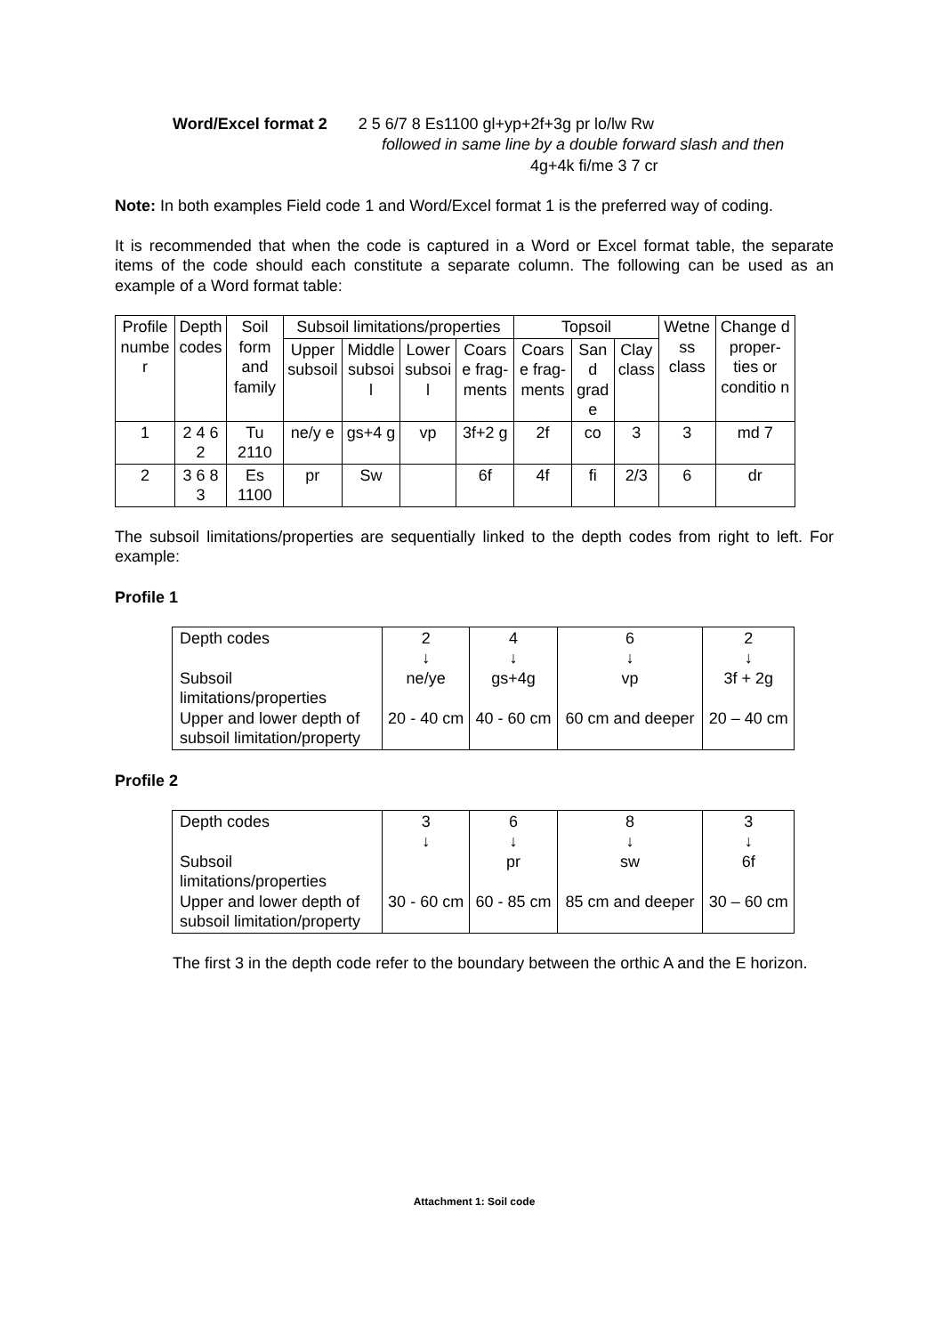Word/Excel format 2 2 5 6/7 8 Es1100 gl+yp+2f+3g pr lo/lw Rw
followed in same line by a double forward slash and then
4g+4k fi/me 3 7 cr
Note: In both examples Field code 1 and Word/Excel format 1 is the preferred way of coding.
It is recommended that when the code is captured in a Word or Excel format table, the separate items of the code should each constitute a separate column. The following can be used as an example of a Word format table:
| Profile numbe r | Depth codes | Soil form and family | Subsoil limitations/properties | | | | Topsoil | | | Wetne ss class | Change d proper-ties or conditio n |
| | | | Upper subsoil | Middle subsoi l | Lower subsoi l | Coars e frag-ments | Coars e frag-ments | San d grad e | Clay class | | |
| 1 | 2 4 6 2 | Tu 2110 | ne/y e | gs+4 g | vp | 3f+2 g | 2f | co | 3 | 3 | md 7 |
| 2 | 3 6 8 3 | Es 1100 | pr | Sw | | 6f | 4f | fi | 2/3 | 6 | dr |
The subsoil limitations/properties are sequentially linked to the depth codes from right to left. For example:
Profile 1
| Depth codes Subsoil limitations/properties Upper and lower depth of subsoil limitation/property | 2 ↓ ne/ye 20 - 40 cm | 4 ↓ gs+4g 40 - 60 cm | 6 ↓ vp 60 cm and deeper | 2 ↓ 3f + 2g 20 – 40 cm |
Profile 2
| Depth codes Subsoil limitations/properties Upper and lower depth of subsoil limitation/property | 3 ↓ 30 - 60 cm | 6 ↓ pr 60 - 85 cm | 8 ↓ sw 85 cm and deeper | 3 ↓ 6f 30 – 60 cm |
The first 3 in the depth code refer to the boundary between the orthic A and the E horizon.
Attachment 1: Soil code